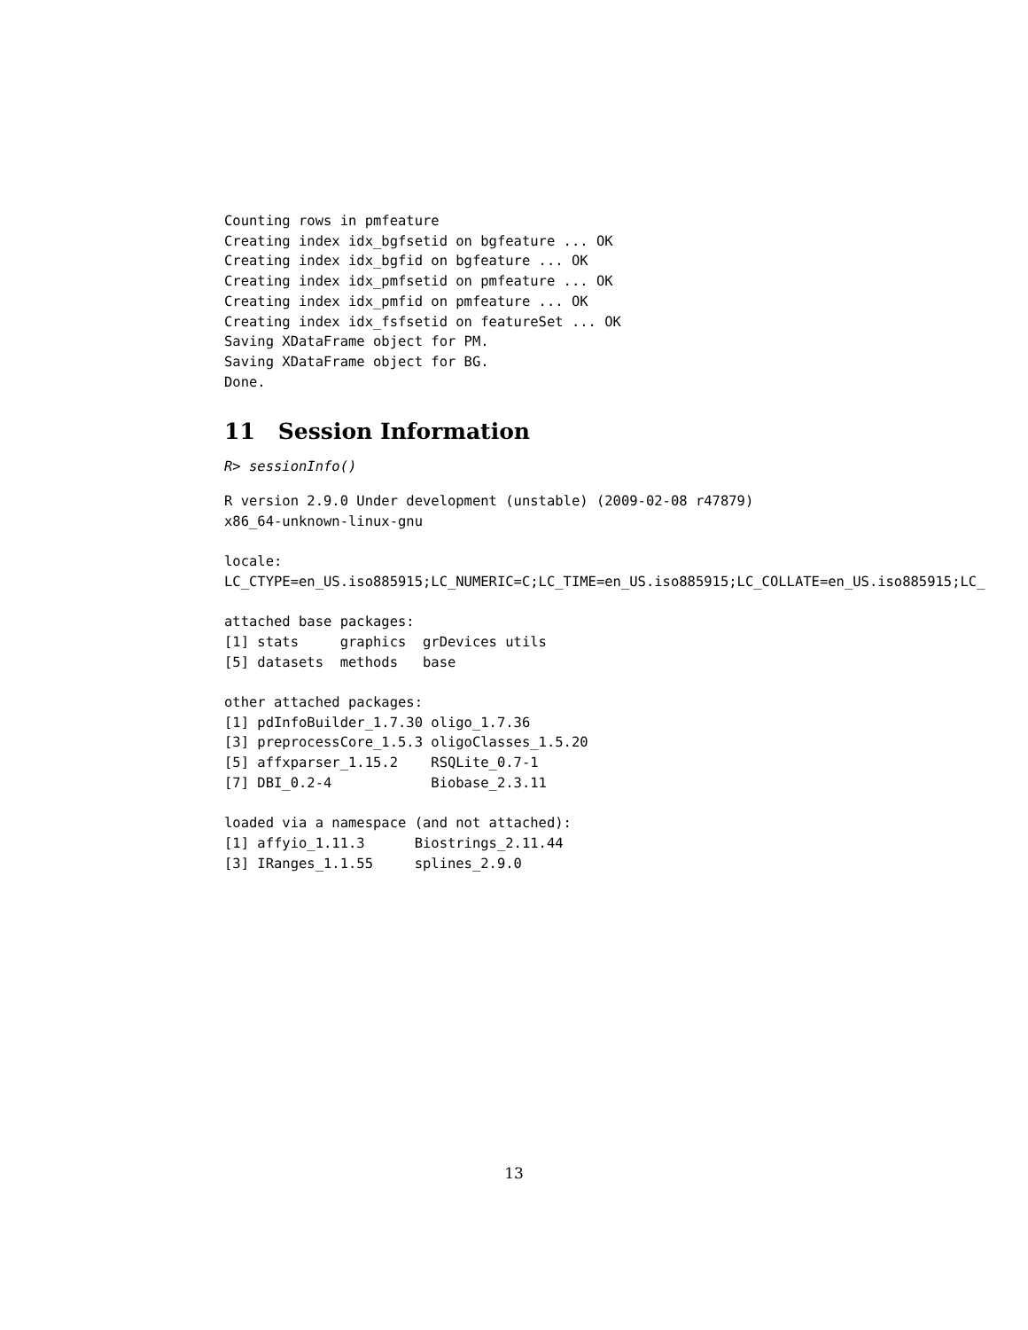Counting rows in pmfeature
Creating index idx_bgfsetid on bgfeature ... OK
Creating index idx_bgfid on bgfeature ... OK
Creating index idx_pmfsetid on pmfeature ... OK
Creating index idx_pmfid on pmfeature ... OK
Creating index idx_fsfsetid on featureSet ... OK
Saving XDataFrame object for PM.
Saving XDataFrame object for BG.
Done.
11 Session Information
R> sessionInfo()
R version 2.9.0 Under development (unstable) (2009-02-08 r47879)
x86_64-unknown-linux-gnu

locale:
LC_CTYPE=en_US.iso885915;LC_NUMERIC=C;LC_TIME=en_US.iso885915;LC_COLLATE=en_US.iso885915;LC_

attached base packages:
[1] stats     graphics  grDevices utils
[5] datasets  methods   base

other attached packages:
[1] pdInfoBuilder_1.7.30 oligo_1.7.36
[3] preprocessCore_1.5.3 oligoClasses_1.5.20
[5] affxparser_1.15.2    RSQLite_0.7-1
[7] DBI_0.2-4            Biobase_2.3.11

loaded via a namespace (and not attached):
[1] affyio_1.11.3      Biostrings_2.11.44
[3] IRanges_1.1.55     splines_2.9.0
13